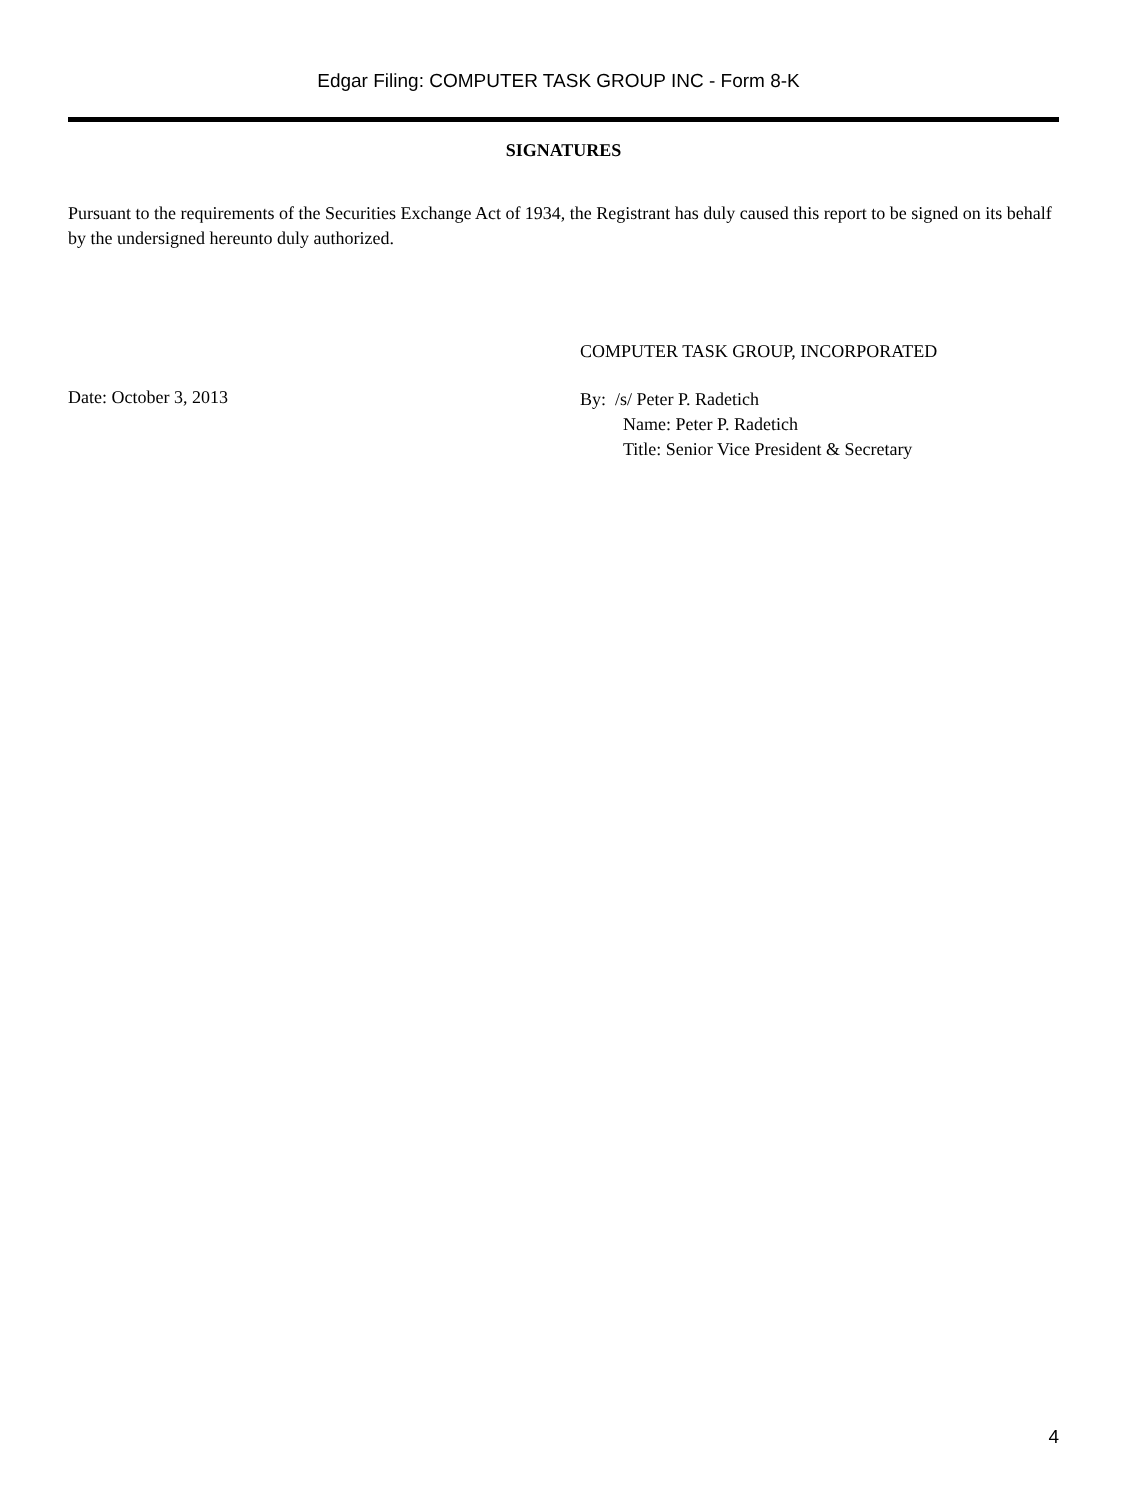Edgar Filing: COMPUTER TASK GROUP INC - Form 8-K
SIGNATURES
Pursuant to the requirements of the Securities Exchange Act of 1934, the Registrant has duly caused this report to be signed on its behalf by the undersigned hereunto duly authorized.
Date: October 3, 2013
COMPUTER TASK GROUP, INCORPORATED
By: /s/ Peter P. Radetich
Name: Peter P. Radetich
Title: Senior Vice President & Secretary
4